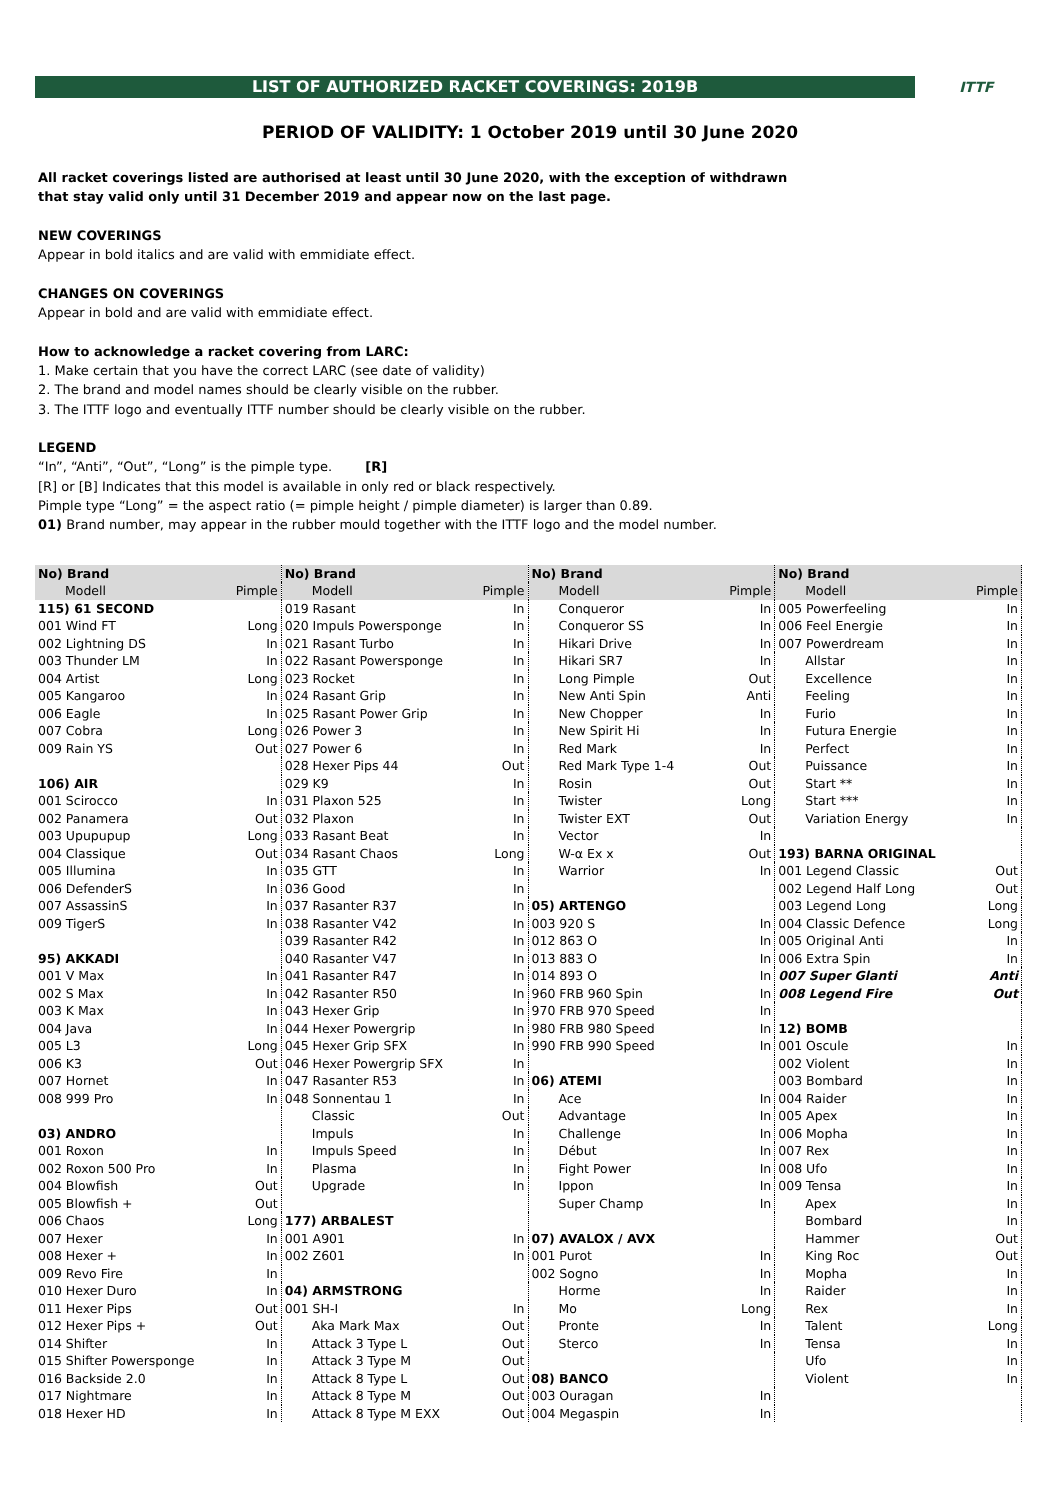LIST OF AUTHORIZED RACKET COVERINGS: 2019B ITTF
PERIOD OF VALIDITY: 1 October 2019 until 30 June 2020
All racket coverings listed are authorised at least until 30 June 2020, with the exception of withdrawn
that stay valid only until 31 December 2019 and appear now on the last page.
NEW COVERINGS
Appear in bold italics and are valid with emmidiate effect.
CHANGES ON COVERINGS
Appear in bold and are valid with emmidiate effect.
How to acknowledge a racket covering from LARC:
1. Make certain that you have the correct LARC (see date of validity)
2. The brand and model names should be clearly visible on the rubber.
3. The ITTF logo and eventually ITTF number should be clearly visible on the rubber.
LEGEND
“In”, “Anti”, “Out”, “Long” is the pimple type. [R]
[R] or [B] Indicates that this model is available in only red or black respectively.
Pimple type “Long” = the aspect ratio (= pimple height / pimple diameter) is larger than 0.89.
01) Brand number, may appear in the rubber mould together with the ITTF logo and the model number.
| No) Brand | |
| --- | --- |
| Modell | Pimple |
| 115) 61 SECOND | |
| 001 Wind FT | Long |
| 002 Lightning DS | In |
| 003 Thunder LM | In |
| 004 Artist | Long |
| 005 Kangaroo | In |
| 006 Eagle | In |
| 007 Cobra | Long |
| 009 Rain YS | Out |
| 106) AIR | |
| 001 Scirocco | In |
| 002 Panamera | Out |
| 003 Upupupup | Long |
| 004 Classique | Out |
| 005 Illumina | In |
| 006 DefenderS | In |
| 007 AssassinS | In |
| 009 TigerS | In |
| 95) AKKADI | |
| 001 V Max | In |
| 002 S Max | In |
| 003 K Max | In |
| 004 Java | In |
| 005 L3 | Long |
| 006 K3 | Out |
| 007 Hornet | In |
| 008 999 Pro | In |
| 03) ANDRO | |
| 001 Roxon | In |
| 002 Roxon 500 Pro | In |
| 004 Blowfish | Out |
| 005 Blowfish + | Out |
| 006 Chaos | Long |
| 007 Hexer | In |
| 008 Hexer + | In |
| 009 Revo Fire | In |
| 010 Hexer Duro | In |
| 011 Hexer Pips | Out |
| 012 Hexer Pips + | Out |
| 014 Shifter | In |
| 015 Shifter Powersponge | In |
| 016 Backside 2.0 | In |
| 017 Nightmare | In |
| 018 Hexer HD | In |
| No) Brand | |
| --- | --- |
| Modell | Pimple |
| 019 Rasant | In |
| 020 Impuls Powersponge | In |
| 021 Rasant Turbo | In |
| 022 Rasant Powersponge | In |
| 023 Rocket | In |
| 024 Rasant Grip | In |
| 025 Rasant Power Grip | In |
| 026 Power 3 | In |
| 027 Power 6 | In |
| 028 Hexer Pips 44 | Out |
| 029 K9 | In |
| 031 Plaxon 525 | In |
| 032 Plaxon | In |
| 033 Rasant Beat | In |
| 034 Rasant Chaos | Long |
| 035 GTT | In |
| 036 Good | In |
| 037 Rasanter R37 | In |
| 038 Rasanter V42 | In |
| 039 Rasanter R42 | In |
| 040 Rasanter V47 | In |
| 041 Rasanter R47 | In |
| 042 Rasanter R50 | In |
| 043 Hexer Grip | In |
| 044 Hexer Powergrip | In |
| 045 Hexer Grip SFX | In |
| 046 Hexer Powergrip SFX | In |
| 047 Rasanter R53 | In |
| 048 Sonnentau 1 | In |
| Classic | Out |
| Impuls | In |
| Impuls Speed | In |
| Plasma | In |
| Upgrade | In |
| 177) ARBALEST | |
| 001 A901 | In |
| 002 Z601 | In |
| 04) ARMSTRONG | |
| 001 SH-I | In |
| Aka Mark Max | Out |
| Attack 3 Type L | Out |
| Attack 3 Type M | Out |
| Attack 8 Type L | Out |
| Attack 8 Type M | Out |
| Attack 8 Type M EXX | Out |
| No) Brand | |
| --- | --- |
| Modell | Pimple |
| Conqueror | In |
| Conqueror SS | In |
| Hikari Drive | In |
| Hikari SR7 | In |
| Long Pimple | Out |
| New Anti Spin | Anti |
| New Chopper | In |
| New Spirit Hi | In |
| Red Mark | In |
| Red Mark Type 1-4 | Out |
| Rosin | Out |
| Twister | Long |
| Twister EXT | Out |
| Vector | In |
| W-α Ex x | Out |
| Warrior | In |
| 05) ARTENGO | |
| 003 920 S | In |
| 012 863 O | In |
| 013 883 O | In |
| 014 893 O | In |
| 960 FRB 960 Spin | In |
| 970 FRB 970 Speed | In |
| 980 FRB 980 Speed | In |
| 990 FRB 990 Speed | In |
| 06) ATEMI | |
| Ace | In |
| Advantage | In |
| Challenge | In |
| Début | In |
| Fight Power | In |
| Ippon | In |
| Super Champ | In |
| 07) AVALOX / AVX | |
| 001 Purot | In |
| 002 Sogno | In |
| Horme | In |
| Mo | Long |
| Pronte | In |
| Sterco | In |
| 08) BANCO | |
| 003 Ouragan | In |
| 004 Megaspin | In |
| No) Brand | |
| --- | --- |
| Modell | Pimple |
| 005 Powerfeeling | In |
| 006 Feel Energie | In |
| 007 Powerdream | In |
| Allstar | In |
| Excellence | In |
| Feeling | In |
| Furio | In |
| Futura Energie | In |
| Perfect | In |
| Puissance | In |
| Start ** | In |
| Start *** | In |
| Variation Energy | In |
| 193) BARNA ORIGINAL | |
| 001 Legend Classic | Out |
| 002 Legend Half Long | Out |
| 003 Legend Long | Long |
| 004 Classic Defence | Long |
| 005 Original Anti | In |
| 006 Extra Spin | In |
| 007 Super Glanti | Anti |
| 008 Legend Fire | Out |
| 12) BOMB | |
| 001 Oscule | In |
| 002 Violent | In |
| 003 Bombard | In |
| 004 Raider | In |
| 005 Apex | In |
| 006 Mopha | In |
| 007 Rex | In |
| 008 Ufo | In |
| 009 Tensa | In |
| Apex | In |
| Bombard | In |
| Hammer | Out |
| King Roc | Out |
| Mopha | In |
| Raider | In |
| Rex | In |
| Talent | Long |
| Tensa | In |
| Ufo | In |
| Violent | In |